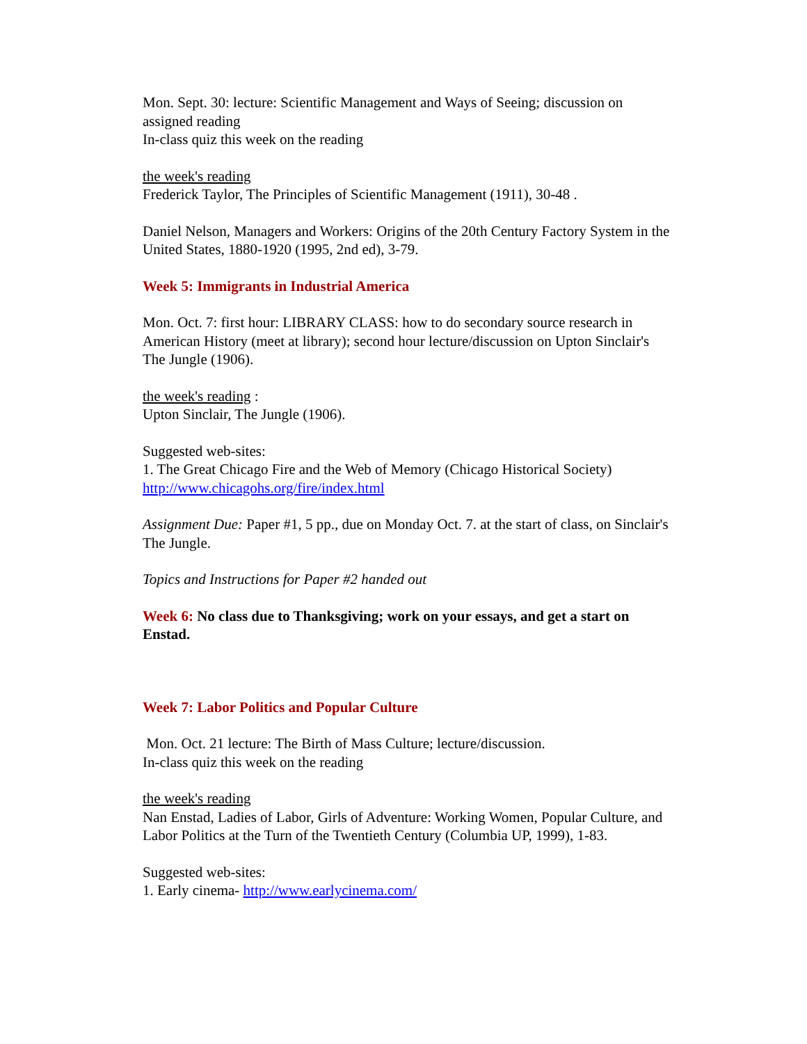Mon. Sept. 30: lecture: Scientific Management and Ways of Seeing; discussion on assigned reading
In-class quiz this week on the reading
the week's reading
Frederick Taylor, The Principles of Scientific Management (1911), 30-48 .
Daniel Nelson, Managers and Workers: Origins of the 20th Century Factory System in the United States, 1880-1920 (1995, 2nd ed), 3-79.
Week 5: Immigrants in Industrial America
Mon. Oct. 7: first hour: LIBRARY CLASS: how to do secondary source research in American History (meet at library); second hour lecture/discussion on Upton Sinclair's The Jungle (1906).
the week's reading :
Upton Sinclair, The Jungle (1906).
Suggested web-sites:
1. The Great Chicago Fire and the Web of Memory (Chicago Historical Society) http://www.chicagohs.org/fire/index.html
Assignment Due: Paper #1, 5 pp., due on Monday Oct. 7. at the start of class, on Sinclair's The Jungle.
Topics and Instructions for Paper #2 handed out
Week 6: No class due to Thanksgiving; work on your essays, and get a start on Enstad.
Week 7: Labor Politics and Popular Culture
Mon. Oct. 21 lecture: The Birth of Mass Culture; lecture/discussion.
In-class quiz this week on the reading
the week's reading
Nan Enstad, Ladies of Labor, Girls of Adventure: Working Women, Popular Culture, and Labor Politics at the Turn of the Twentieth Century (Columbia UP, 1999), 1-83.
Suggested web-sites:
1. Early cinema- http://www.earlycinema.com/